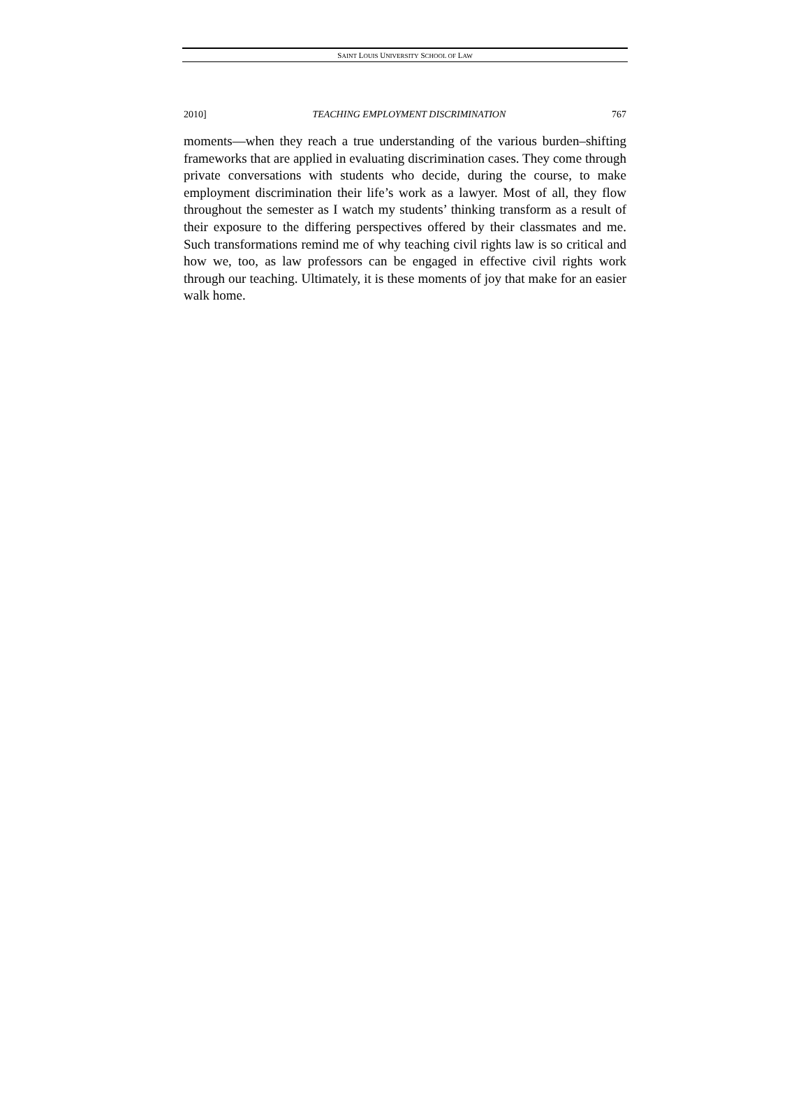SAINT LOUIS UNIVERSITY SCHOOL OF LAW
2010] TEACHING EMPLOYMENT DISCRIMINATION 767
moments—when they reach a true understanding of the various burden–shifting frameworks that are applied in evaluating discrimination cases. They come through private conversations with students who decide, during the course, to make employment discrimination their life’s work as a lawyer. Most of all, they flow throughout the semester as I watch my students’ thinking transform as a result of their exposure to the differing perspectives offered by their classmates and me. Such transformations remind me of why teaching civil rights law is so critical and how we, too, as law professors can be engaged in effective civil rights work through our teaching. Ultimately, it is these moments of joy that make for an easier walk home.